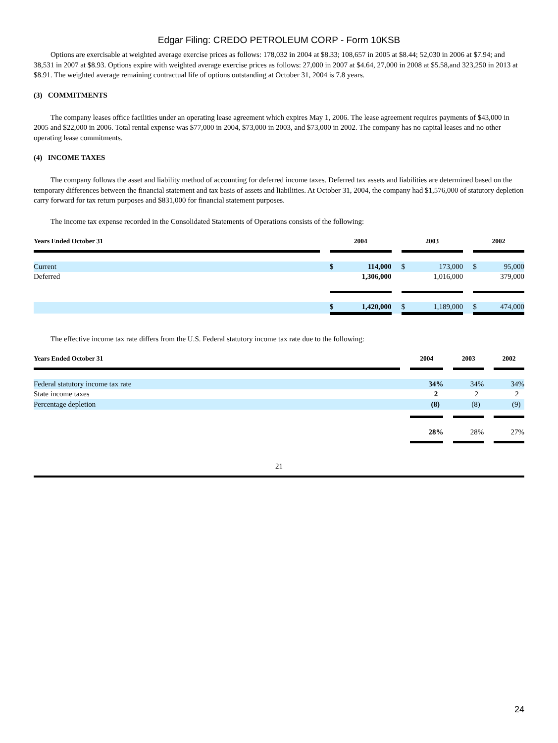Edgar Filing: CREDO PETROLEUM CORP - Form 10KSB
Options are exercisable at weighted average exercise prices as follows: 178,032 in 2004 at $8.33; 108,657 in 2005 at $8.44; 52,030 in 2006 at $7.94; and 38,531 in 2007 at $8.93. Options expire with weighted average exercise prices as follows: 27,000 in 2007 at $4.64, 27,000 in 2008 at $5.58,and 323,250 in 2013 at $8.91. The weighted average remaining contractual life of options outstanding at October 31, 2004 is 7.8 years.
(3) COMMITMENTS
The company leases office facilities under an operating lease agreement which expires May 1, 2006. The lease agreement requires payments of $43,000 in 2005 and $22,000 in 2006. Total rental expense was $77,000 in 2004, $73,000 in 2003, and $73,000 in 2002. The company has no capital leases and no other operating lease commitments.
(4) INCOME TAXES
The company follows the asset and liability method of accounting for deferred income taxes. Deferred tax assets and liabilities are determined based on the temporary differences between the financial statement and tax basis of assets and liabilities. At October 31, 2004, the company had $1,576,000 of statutory depletion carry forward for tax return purposes and $831,000 for financial statement purposes.
The income tax expense recorded in the Consolidated Statements of Operations consists of the following:
| Years Ended October 31 | | 2004 | | | 2003 | | | 2002 | |
| --- | --- | --- | --- | --- | --- | --- | --- | --- | --- |
| Current | | $ | 114,000 | | $ | 173,000 | | $ | 95,000 |
| Deferred | | | 1,306,000 | | | 1,016,000 | | | 379,000 |
| | | $ | 1,420,000 | | $ | 1,189,000 | | $ | 474,000 |
The effective income tax rate differs from the U.S. Federal statutory income tax rate due to the following:
| Years Ended October 31 | | 2004 | | 2003 | | 2002 |
| --- | --- | --- | --- | --- | --- | --- |
| Federal statutory income tax rate | | 34% | | 34% | | 34% |
| State income taxes | | 2 | | 2 | | 2 |
| Percentage depletion | | (8) | | (8) | | (9) |
| | | 28% | | 28% | | 27% |
21
24